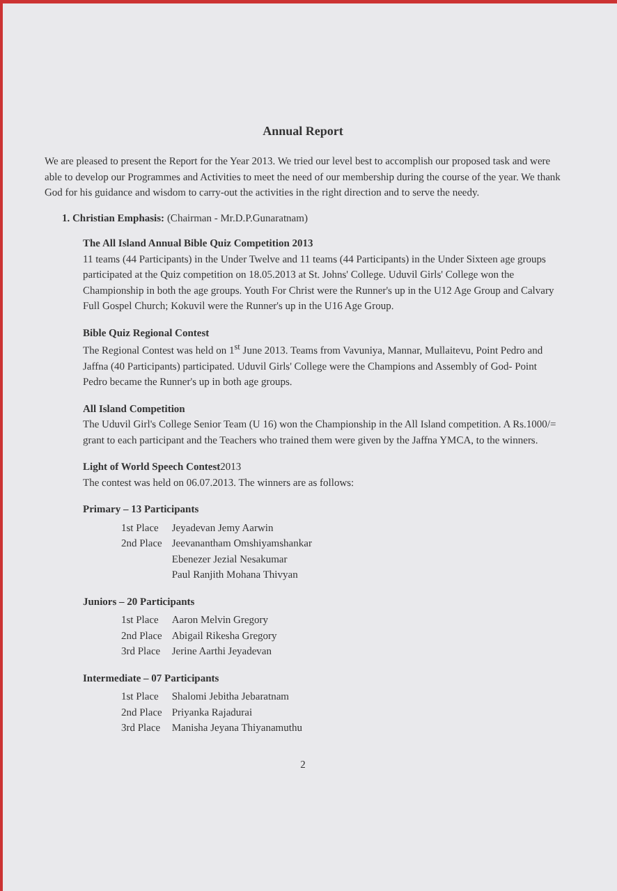Annual Report
We are pleased to present the Report for the Year 2013. We tried our level best to accomplish our proposed task and were able to develop our Programmes and Activities to meet the need of our membership during the course of the year. We thank God for his guidance and wisdom to carry-out the activities in the right direction and to serve the needy.
1. Christian Emphasis: (Chairman - Mr.D.P.Gunaratnam)
The All Island Annual Bible Quiz Competition 2013
11 teams (44 Participants) in the Under Twelve and 11 teams (44 Participants) in the Under Sixteen age groups participated at the Quiz competition on 18.05.2013 at St. Johns' College. Uduvil Girls' College won the Championship in both the age groups. Youth For Christ were the Runner's up in the U12 Age Group and Calvary Full Gospel Church; Kokuvil were the Runner's up in the U16 Age Group.
Bible Quiz Regional Contest
The Regional Contest was held on 1<sup>st</sup> June 2013. Teams from Vavuniya, Mannar, Mullaitevu, Point Pedro and Jaffna (40 Participants) participated. Uduvil Girls' College were the Champions and Assembly of God- Point Pedro became the Runner's up in both age groups.
All Island Competition
The Uduvil Girl's College Senior Team (U 16) won the Championship in the All Island competition. A Rs.1000/= grant to each participant and the Teachers who trained them were given by the Jaffna YMCA, to the winners.
Light of World Speech Contest2013
The contest was held on 06.07.2013. The winners are as follows:
Primary – 13 Participants
| 1st Place | Jeyadevan Jemy Aarwin |
| 2nd Place | Jeevanantham Omshiyamshankar |
| | Ebenezer Jezial Nesakumar |
| | Paul Ranjith Mohana Thivyan |
Juniors – 20 Participants
| 1st Place | Aaron Melvin Gregory |
| 2nd Place | Abigail Rikesha Gregory |
| 3rd Place | Jerine Aarthi Jeyadevan |
Intermediate – 07 Participants
| 1st Place | Shalomi Jebitha Jebaratnam |
| 2nd Place | Priyanka Rajadurai |
| 3rd Place | Manisha Jeyana Thiyanamuthu |
2